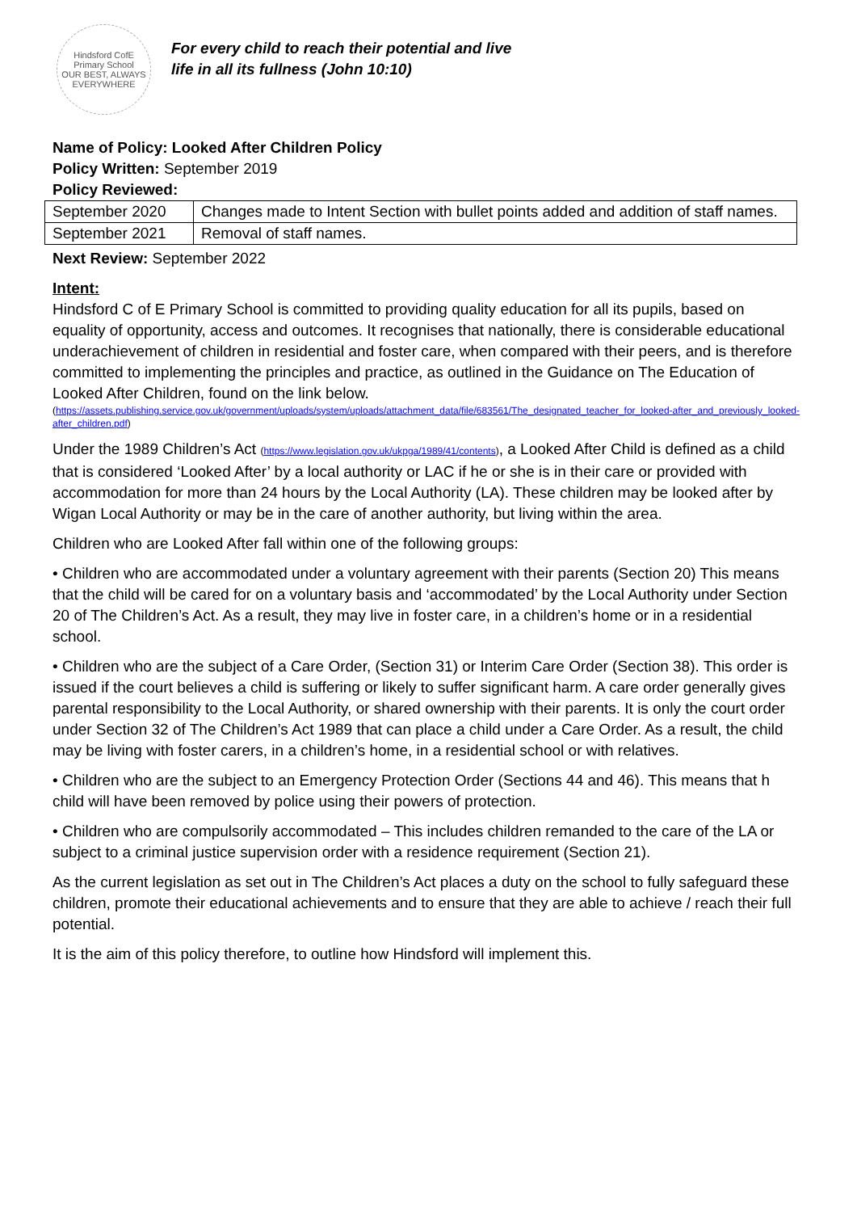Hindsford CofE Primary School
OUR BEST, ALWAYS EVERYWHERE
For every child to reach their potential and live
life in all its fullness (John 10:10)
Name of Policy: Looked After Children Policy
Policy Written: September 2019
Policy Reviewed:
| September 2020 | Changes made to Intent Section with bullet points added and addition of staff names. |
| September 2021 | Removal of staff names. |
Next Review: September 2022
Intent:
Hindsford C of E Primary School is committed to providing quality education for all its pupils, based on equality of opportunity, access and outcomes. It recognises that nationally, there is considerable educational underachievement of children in residential and foster care, when compared with their peers, and is therefore committed to implementing the principles and practice, as outlined in the Guidance on The Education of Looked After Children, found on the link below.
(https://assets.publishing.service.gov.uk/government/uploads/system/uploads/attachment_data/file/683561/The_designated_teacher_for_looked-after_and_previously_looked-after_children.pdf)
Under the 1989 Children’s Act (https://www.legislation.gov.uk/ukpga/1989/41/contents), a Looked After Child is defined as a child that is considered ‘Looked After’ by a local authority or LAC if he or she is in their care or provided with accommodation for more than 24 hours by the Local Authority (LA). These children may be looked after by Wigan Local Authority or may be in the care of another authority, but living within the area.
Children who are Looked After fall within one of the following groups:
• Children who are accommodated under a voluntary agreement with their parents (Section 20) This means that the child will be cared for on a voluntary basis and ‘accommodated’ by the Local Authority under Section 20 of The Children’s Act. As a result, they may live in foster care, in a children’s home or in a residential school.
• Children who are the subject of a Care Order, (Section 31) or Interim Care Order (Section 38). This order is issued if the court believes a child is suffering or likely to suffer significant harm. A care order generally gives parental responsibility to the Local Authority, or shared ownership with their parents. It is only the court order under Section 32 of The Children’s Act 1989 that can place a child under a Care Order. As a result, the child may be living with foster carers, in a children’s home, in a residential school or with relatives.
• Children who are the subject to an Emergency Protection Order (Sections 44 and 46). This means that h child will have been removed by police using their powers of protection.
• Children who are compulsorily accommodated – This includes children remanded to the care of the LA or subject to a criminal justice supervision order with a residence requirement (Section 21).
As the current legislation as set out in The Children’s Act places a duty on the school to fully safeguard these children, promote their educational achievements and to ensure that they are able to achieve / reach their full potential.
It is the aim of this policy therefore, to outline how Hindsford will implement this.